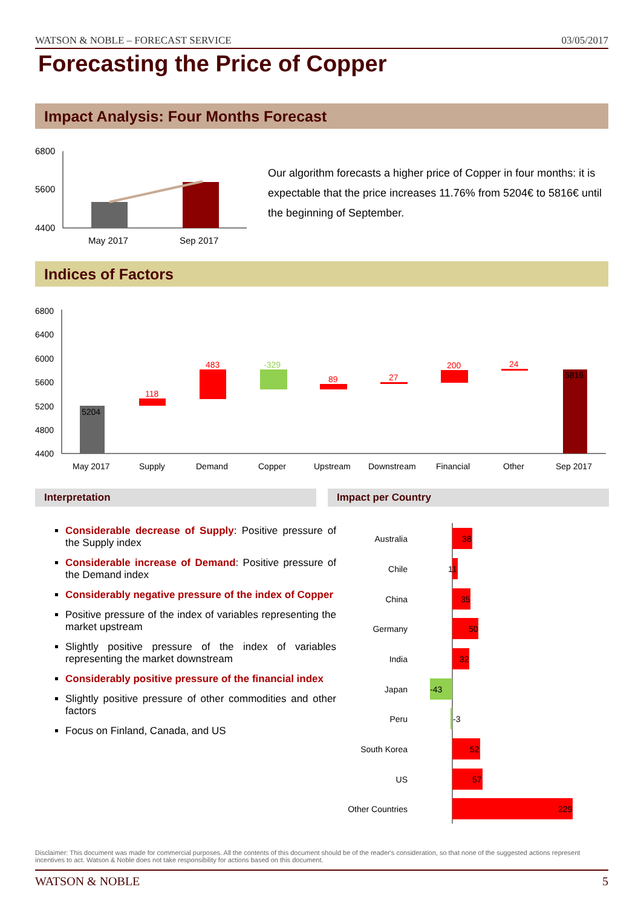WATSON & NOBLE – FORECAST SERVICE 03/05/2017
Forecasting the Price of Copper
Impact Analysis: Four Months Forecast
6800
5600
4400
May 2017
Sep 2017
Our algorithm forecasts a higher price of Copper in four months: it is expectable that the price increases 11.76% from 5204€ to 5816€ until the beginning of September.
Indices of Factors
6800
6400
6000
5600
5200
4800
4400
5204
118
483
-329
89
27
200
24
5816
May 2017
Supply
Demand
Copper
Upstream
Downstream
Financial
Other
Sep 2017
Interpretation Impact per Country
Considerable decrease of Supply: Positive pressure of the Supply index
Considerable increase of Demand: Positive pressure of the Demand index
Considerably negative pressure of the index of Copper
Positive pressure of the index of variables representing the market upstream
Slightly positive pressure of the index of variables representing the market downstream
Considerably positive pressure of the financial index
Slightly positive pressure of other commodities and other factors
Focus on Finland, Canada, and US
Australia
Chile
China
Germany
India
Japan
Peru
South Korea
US
Other Countries
38
11
35
50
32
-43
-3
52
57
229
Disclaimer: This document was made for commercial purposes. All the contents of this document should be of the reader's consideration, so that none of the suggested actions represent incentives to act. Watson & Noble does not take responsibility for actions based on this document.
WATSON & NOBLE 5